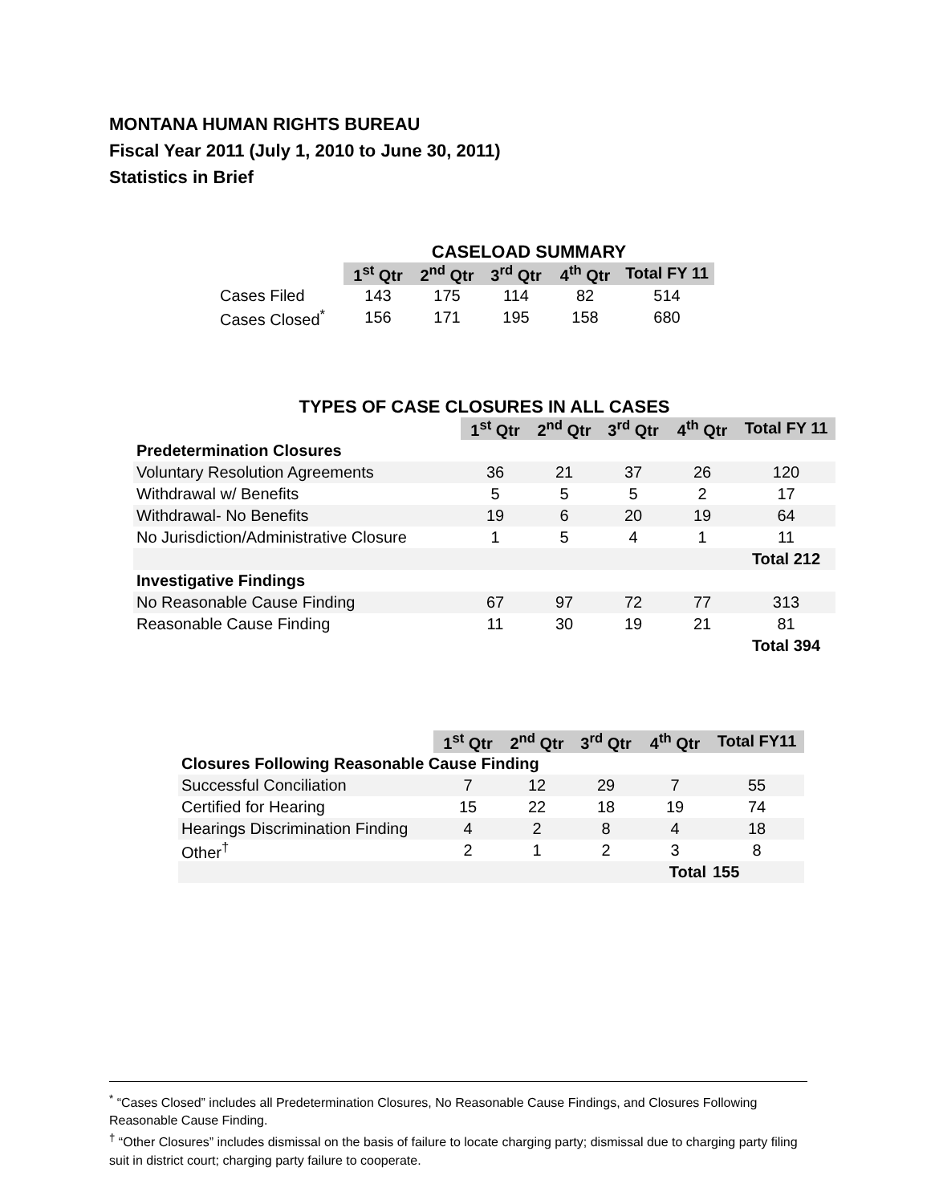MONTANA HUMAN RIGHTS BUREAU
Fiscal Year 2011 (July 1, 2010 to June 30, 2011)
Statistics in Brief
| | CASELOAD SUMMARY | | | | |
| | 1<sup>st</sup> Qtr | 2<sup>nd</sup> Qtr | 3<sup>rd</sup> Qtr | 4<sup>th</sup> Qtr | Total FY 11 |
| Cases Filed | 143 | 175 | 114 | 82 | 514 |
| Cases Closed<sup>*</sup> | 156 | 171 | 195 | 158 | 680 |
| TYPES OF CASE CLOSURES IN ALL CASES | | | | | |
| | 1<sup>st</sup> Qtr | 2<sup>nd</sup> Qtr | 3<sup>rd</sup> Qtr | 4<sup>th</sup> Qtr | Total FY 11 |
| Predetermination Closures | | | | | |
| Voluntary Resolution Agreements | 36 | 21 | 37 | 26 | 120 |
| Withdrawal w/ Benefits | 5 | 5 | 5 | 2 | 17 |
| Withdrawal- No Benefits | 19 | 6 | 20 | 19 | 64 |
| No Jurisdiction/Administrative Closure | 1 | 5 | 4 | 1 | 11 |
| | | | | | Total 212 |
| Investigative Findings | | | | | |
| No Reasonable Cause Finding | 67 | 97 | 72 | 77 | 313 |
| Reasonable Cause Finding | 11 | 30 | 19 | 21 | 81 |
| | | | | | Total 394 |
| | 1<sup>st</sup> Qtr | 2<sup>nd</sup> Qtr | 3<sup>rd</sup> Qtr | 4<sup>th</sup> Qtr | Total FY11 |
| Closures Following Reasonable Cause Finding | | | | | |
| Successful Conciliation | 7 | 12 | 29 | 7 | 55 |
| Certified for Hearing | 15 | 22 | 18 | 19 | 74 |
| Hearings Discrimination Finding | 4 | 2 | 8 | 4 | 18 |
| Other<sup>†</sup> | 2 | 1 | 2 | 3 | 8 |
| Total | | | | | 155 |
<sup>*</sup> “Cases Closed” includes all Predetermination Closures, No Reasonable Cause Findings, and Closures Following Reasonable Cause Finding.
<sup>†</sup> “Other Closures” includes dismissal on the basis of failure to locate charging party; dismissal due to charging party filing suit in district court; charging party failure to cooperate.